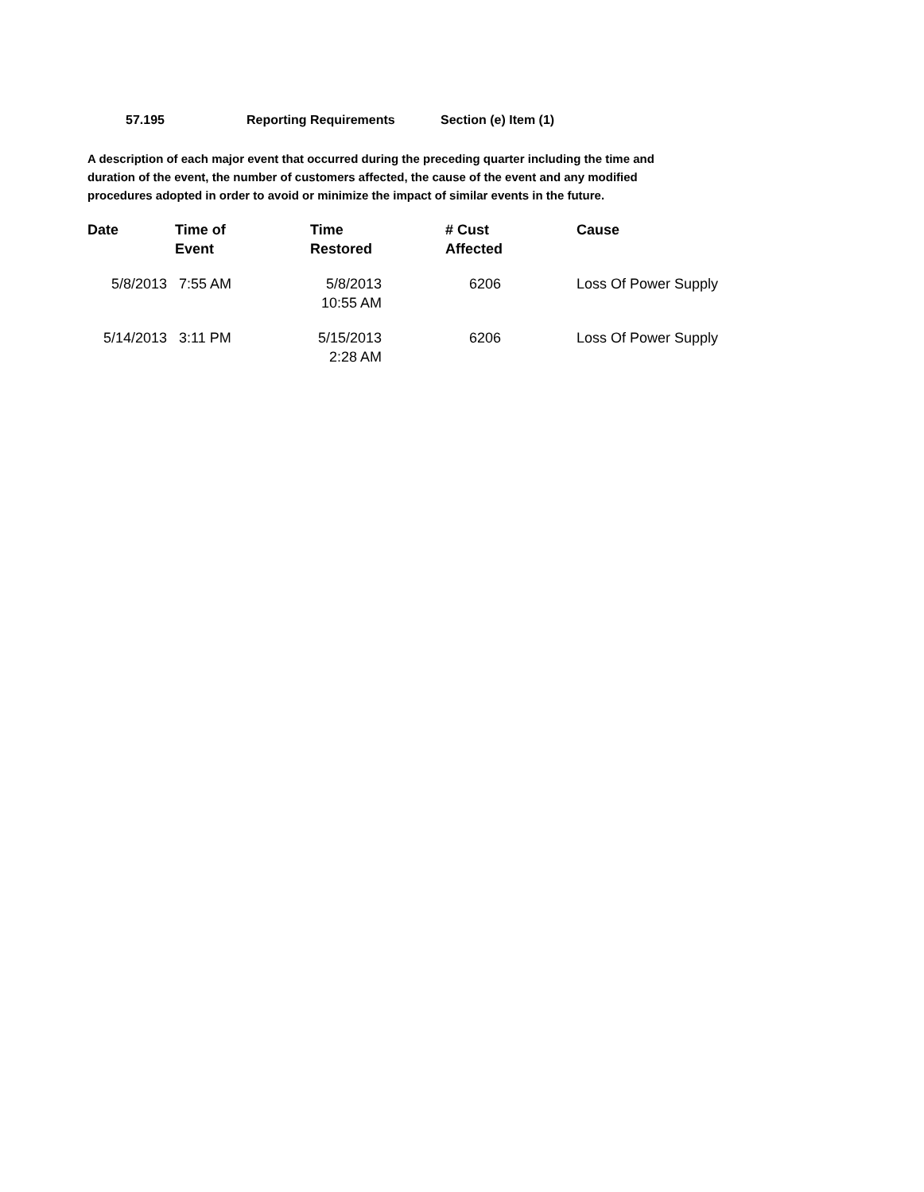57.195 Reporting Requirements Section (e) Item (1)
A description of each major event that occurred during the preceding quarter including the time and duration of the event, the number of customers affected, the cause of the event and any modified procedures adopted in order to avoid or minimize the impact of similar events in the future.
| Date | Time of Event | Time Restored | # Cust Affected | Cause |
| --- | --- | --- | --- | --- |
| 5/8/2013 | 7:55 AM | 5/8/2013 10:55 AM | 6206 | Loss Of Power Supply |
| 5/14/2013 | 3:11 PM | 5/15/2013 2:28 AM | 6206 | Loss Of Power Supply |